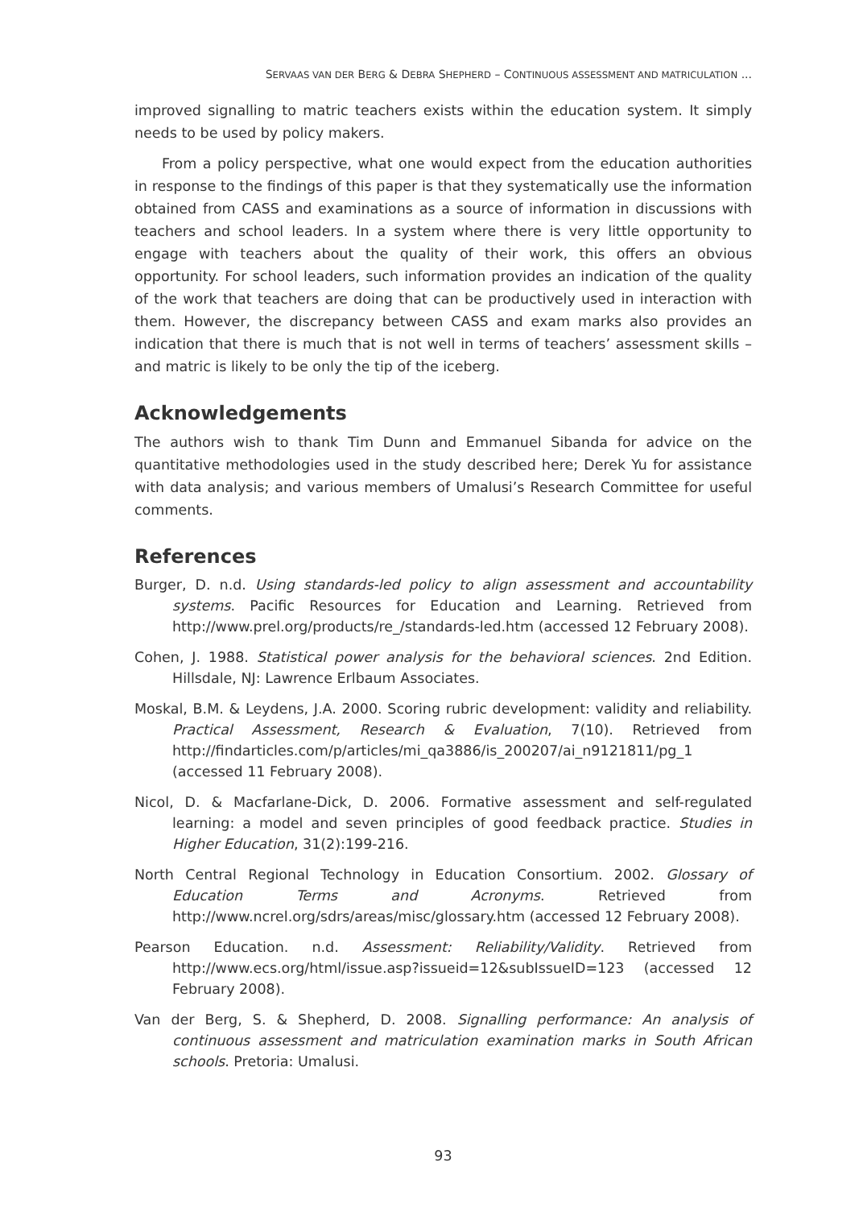SERVAAS VAN DER BERG & DEBRA SHEPHERD – CONTINUOUS ASSESSMENT AND MATRICULATION ...
improved signalling to matric teachers exists within the education system. It simply needs to be used by policy makers.
From a policy perspective, what one would expect from the education authorities in response to the findings of this paper is that they systematically use the information obtained from CASS and examinations as a source of information in discussions with teachers and school leaders. In a system where there is very little opportunity to engage with teachers about the quality of their work, this offers an obvious opportunity. For school leaders, such information provides an indication of the quality of the work that teachers are doing that can be productively used in interaction with them. However, the discrepancy between CASS and exam marks also provides an indication that there is much that is not well in terms of teachers’ assessment skills – and matric is likely to be only the tip of the iceberg.
Acknowledgements
The authors wish to thank Tim Dunn and Emmanuel Sibanda for advice on the quantitative methodologies used in the study described here; Derek Yu for assistance with data analysis; and various members of Umalusi’s Research Committee for useful comments.
References
Burger, D. n.d. Using standards-led policy to align assessment and accountability systems. Pacific Resources for Education and Learning. Retrieved from http://www.prel.org/products/re_/standards-led.htm (accessed 12 February 2008).
Cohen, J. 1988. Statistical power analysis for the behavioral sciences. 2nd Edition. Hillsdale, NJ: Lawrence Erlbaum Associates.
Moskal, B.M. & Leydens, J.A. 2000. Scoring rubric development: validity and reliability. Practical Assessment, Research & Evaluation, 7(10). Retrieved from http://findarticles.com/p/articles/mi_qa3886/is_200207/ai_n9121811/pg_1 (accessed 11 February 2008).
Nicol, D. & Macfarlane-Dick, D. 2006. Formative assessment and self-regulated learning: a model and seven principles of good feedback practice. Studies in Higher Education, 31(2):199-216.
North Central Regional Technology in Education Consortium. 2002. Glossary of Education Terms and Acronyms. Retrieved from http://www.ncrel.org/sdrs/areas/misc/glossary.htm (accessed 12 February 2008).
Pearson Education. n.d. Assessment: Reliability/Validity. Retrieved from http://www.ecs.org/html/issue.asp?issueid=12&subIssueID=123 (accessed 12 February 2008).
Van der Berg, S. & Shepherd, D. 2008. Signalling performance: An analysis of continuous assessment and matriculation examination marks in South African schools. Pretoria: Umalusi.
93